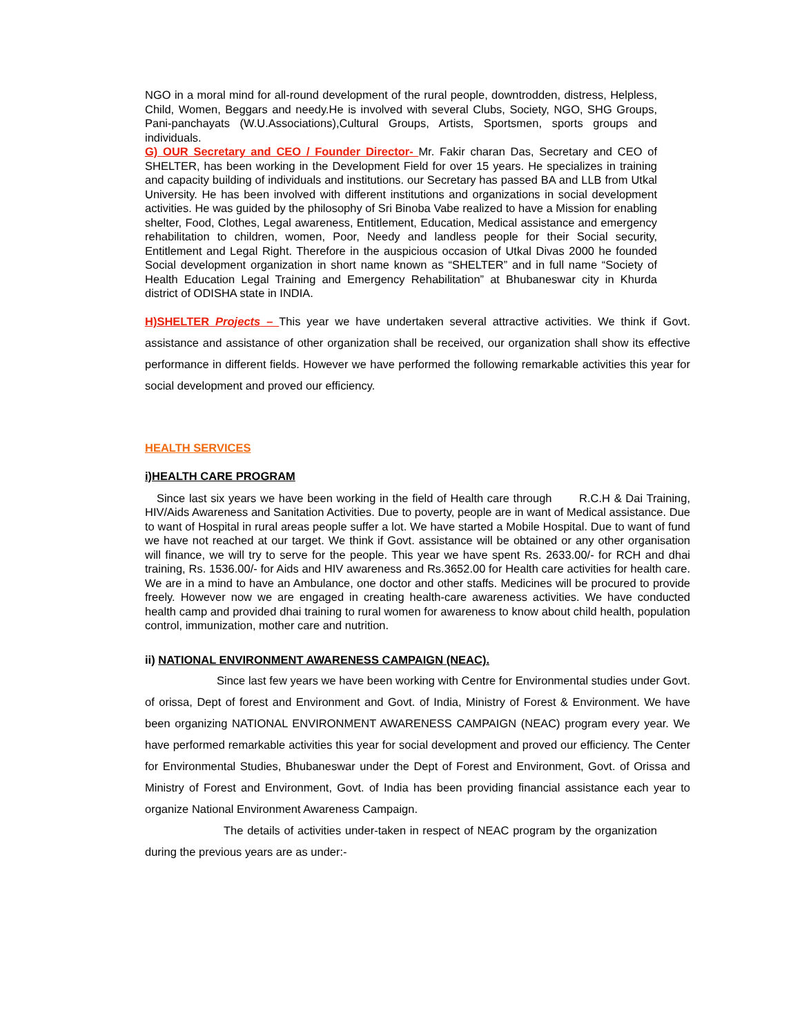NGO in a moral mind for all-round development of the rural people, downtrodden, distress, Helpless, Child, Women, Beggars and needy.He is involved with several Clubs, Society, NGO, SHG Groups, Pani-panchayats (W.U.Associations),Cultural Groups, Artists, Sportsmen, sports groups and individuals.
G) OUR Secretary and CEO / Founder Director- Mr. Fakir charan Das, Secretary and CEO of SHELTER, has been working in the Development Field for over 15 years. He specializes in training and capacity building of individuals and institutions. our Secretary has passed BA and LLB from Utkal University. He has been involved with different institutions and organizations in social development activities. He was guided by the philosophy of Sri Binoba Vabe realized to have a Mission for enabling shelter, Food, Clothes, Legal awareness, Entitlement, Education, Medical assistance and emergency rehabilitation to children, women, Poor, Needy and landless people for their Social security, Entitlement and Legal Right. Therefore in the auspicious occasion of Utkal Divas 2000 he founded Social development organization in short name known as “SHELTER” and in full name “Society of Health Education Legal Training and Emergency Rehabilitation” at Bhubaneswar city in Khurda district of ODISHA state in INDIA.
H)SHELTER Projects – This year we have undertaken several attractive activities. We think if Govt. assistance and assistance of other organization shall be received, our organization shall show its effective performance in different fields. However we have performed the following remarkable activities this year for social development and proved our efficiency.
HEALTH SERVICES
i)HEALTH CARE PROGRAM
Since last six years we have been working in the field of Health care through R.C.H & Dai Training, HIV/Aids Awareness and Sanitation Activities. Due to poverty, people are in want of Medical assistance. Due to want of Hospital in rural areas people suffer a lot. We have started a Mobile Hospital. Due to want of fund we have not reached at our target. We think if Govt. assistance will be obtained or any other organisation will finance, we will try to serve for the people. This year we have spent Rs. 2633.00/- for RCH and dhai training, Rs. 1536.00/- for Aids and HIV awareness and Rs.3652.00 for Health care activities for health care. We are in a mind to have an Ambulance, one doctor and other staffs. Medicines will be procured to provide freely. However now we are engaged in creating health-care awareness activities. We have conducted health camp and provided dhai training to rural women for awareness to know about child health, population control, immunization, mother care and nutrition.
ii) NATIONAL ENVIRONMENT AWARENESS CAMPAIGN (NEAC).
Since last few years we have been working with Centre for Environmental studies under Govt. of orissa, Dept of forest and Environment and Govt. of India, Ministry of Forest & Environment. We have been organizing NATIONAL ENVIRONMENT AWARENESS CAMPAIGN (NEAC) program every year. We have performed remarkable activities this year for social development and proved our efficiency. The Center for Environmental Studies, Bhubaneswar under the Dept of Forest and Environment, Govt. of Orissa and Ministry of Forest and Environment, Govt. of India has been providing financial assistance each year to organize National Environment Awareness Campaign.
The details of activities under-taken in respect of NEAC program by the organization during the previous years are as under:-